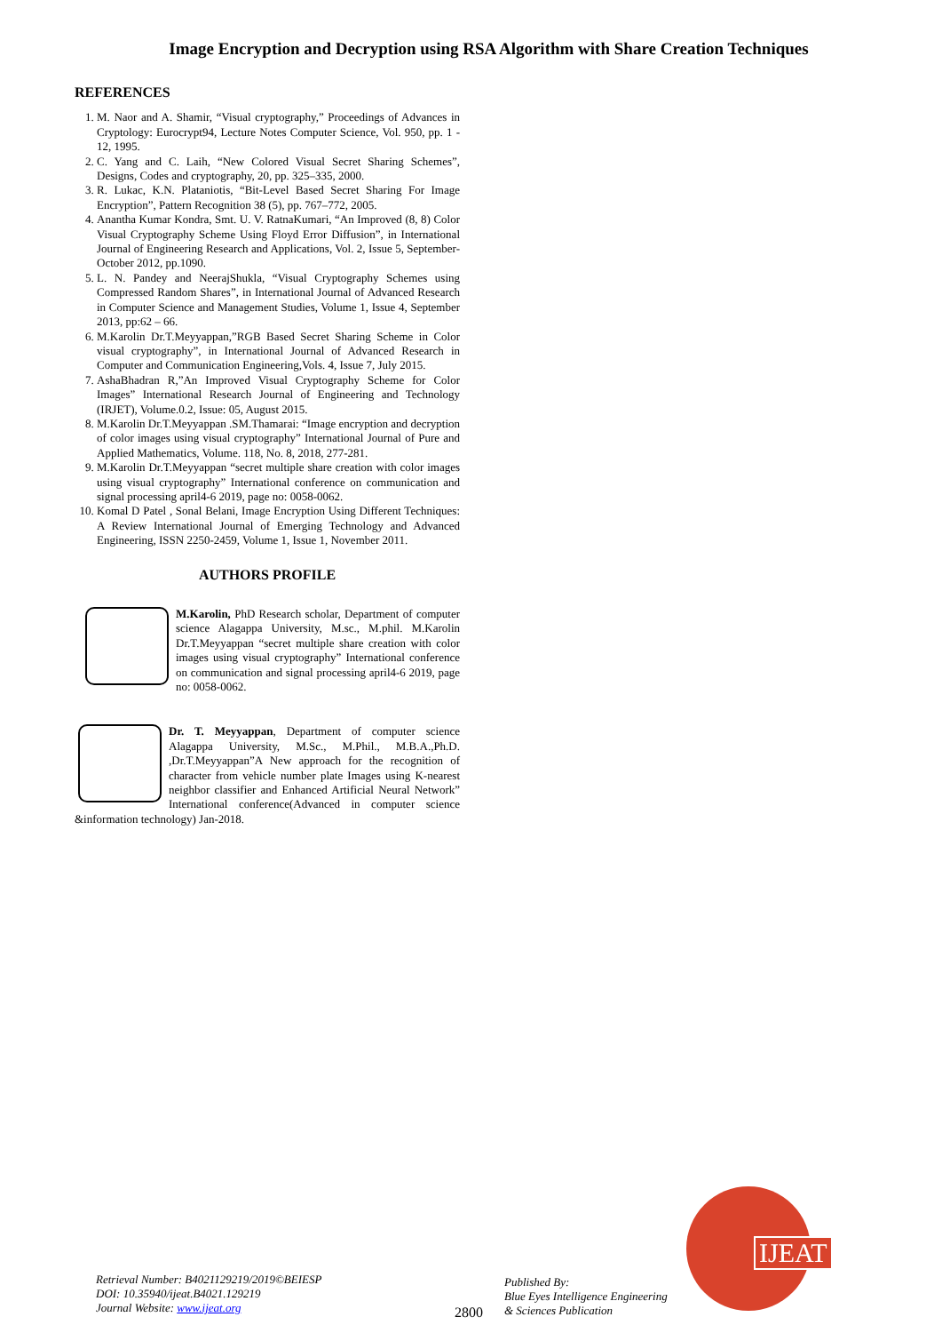Image Encryption and Decryption using RSA Algorithm with Share Creation Techniques
REFERENCES
1. M. Naor and A. Shamir, “Visual cryptography,” Proceedings of Advances in Cryptology: Eurocrypt94, Lecture Notes Computer Science, Vol. 950, pp. 1 - 12, 1995.
2. C. Yang and C. Laih, “New Colored Visual Secret Sharing Schemes”, Designs, Codes and cryptography, 20, pp. 325–335, 2000.
3. R. Lukac, K.N. Plataniotis, “Bit-Level Based Secret Sharing For Image Encryption”, Pattern Recognition 38 (5), pp. 767–772, 2005.
4. Anantha Kumar Kondra, Smt. U. V. RatnaKumari, “An Improved (8, 8) Color Visual Cryptography Scheme Using Floyd Error Diffusion”, in International Journal of Engineering Research and Applications, Vol. 2, Issue 5, September- October 2012, pp.1090.
5. L. N. Pandey and NeerajShukla, “Visual Cryptography Schemes using Compressed Random Shares”, in International Journal of Advanced Research in Computer Science and Management Studies, Volume 1, Issue 4, September 2013, pp:62 – 66.
6. M.Karolin Dr.T.Meyyappan,”RGB Based Secret Sharing Scheme in Color visual cryptography”, in International Journal of Advanced Research in Computer and Communication Engineering,Vols. 4, Issue 7, July 2015.
7. AshaBhadran R,”An Improved Visual Cryptography Scheme for Color Images” International Research Journal of Engineering and Technology (IRJET), Volume.0.2, Issue: 05, August 2015.
8. M.Karolin Dr.T.Meyyappan .SM.Thamarai: “Image encryption and decryption of color images using visual cryptography” International Journal of Pure and Applied Mathematics, Volume. 118, No. 8, 2018, 277-281.
9. M.Karolin Dr.T.Meyyappan “secret multiple share creation with color images using visual cryptography” International conference on communication and signal processing april4-6 2019, page no: 0058-0062.
10. Komal D Patel , Sonal Belani, Image Encryption Using Different Techniques: A Review International Journal of Emerging Technology and Advanced Engineering, ISSN 2250-2459, Volume 1, Issue 1, November 2011.
AUTHORS PROFILE
M.Karolin, PhD Research scholar, Department of computer science Alagappa University, M.sc., M.phil. M.Karolin Dr.T.Meyyappan “secret multiple share creation with color images using visual cryptography” International conference on communication and signal processing april4-6 2019, page no: 0058-0062.
Dr. T. Meyyappan, Department of computer science Alagappa University, M.Sc., M.Phil., M.B.A.,Ph.D. ,Dr.T.Meyyappan”A New approach for the recognition of character from vehicle number plate Images using K-nearest neighbor classifier and Enhanced Artificial Neural Network” International conference(Advanced in computer science &information technology) Jan-2018.
Retrieval Number: B4021129219/2019©BEIESP
DOI: 10.35940/ijeat.B4021.129219
Journal Website: www.ijeat.org
2800
Published By:
Blue Eyes Intelligence Engineering
& Sciences Publication
IJEAT